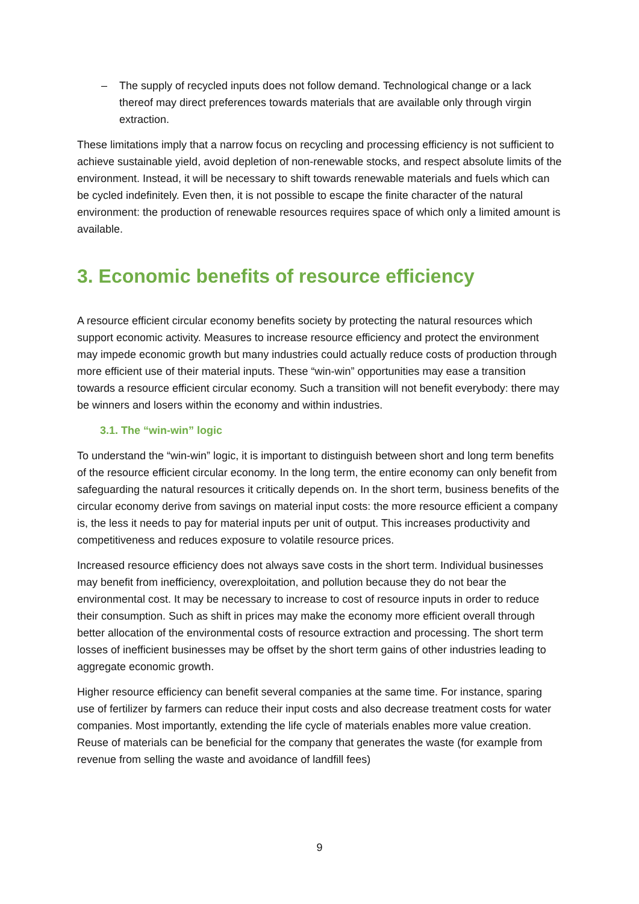– The supply of recycled inputs does not follow demand. Technological change or a lack thereof may direct preferences towards materials that are available only through virgin extraction.
These limitations imply that a narrow focus on recycling and processing efficiency is not sufficient to achieve sustainable yield, avoid depletion of non-renewable stocks, and respect absolute limits of the environment. Instead, it will be necessary to shift towards renewable materials and fuels which can be cycled indefinitely. Even then, it is not possible to escape the finite character of the natural environment: the production of renewable resources requires space of which only a limited amount is available.
3. Economic benefits of resource efficiency
A resource efficient circular economy benefits society by protecting the natural resources which support economic activity. Measures to increase resource efficiency and protect the environment may impede economic growth but many industries could actually reduce costs of production through more efficient use of their material inputs. These “win-win” opportunities may ease a transition towards a resource efficient circular economy. Such a transition will not benefit everybody: there may be winners and losers within the economy and within industries.
3.1. The “win-win” logic
To understand the “win-win” logic, it is important to distinguish between short and long term benefits of the resource efficient circular economy. In the long term, the entire economy can only benefit from safeguarding the natural resources it critically depends on. In the short term, business benefits of the circular economy derive from savings on material input costs: the more resource efficient a company is, the less it needs to pay for material inputs per unit of output. This increases productivity and competitiveness and reduces exposure to volatile resource prices.
Increased resource efficiency does not always save costs in the short term. Individual businesses may benefit from inefficiency, overexploitation, and pollution because they do not bear the environmental cost. It may be necessary to increase to cost of resource inputs in order to reduce their consumption. Such as shift in prices may make the economy more efficient overall through better allocation of the environmental costs of resource extraction and processing. The short term losses of inefficient businesses may be offset by the short term gains of other industries leading to aggregate economic growth.
Higher resource efficiency can benefit several companies at the same time. For instance, sparing use of fertilizer by farmers can reduce their input costs and also decrease treatment costs for water companies. Most importantly, extending the life cycle of materials enables more value creation. Reuse of materials can be beneficial for the company that generates the waste (for example from revenue from selling the waste and avoidance of landfill fees)
9